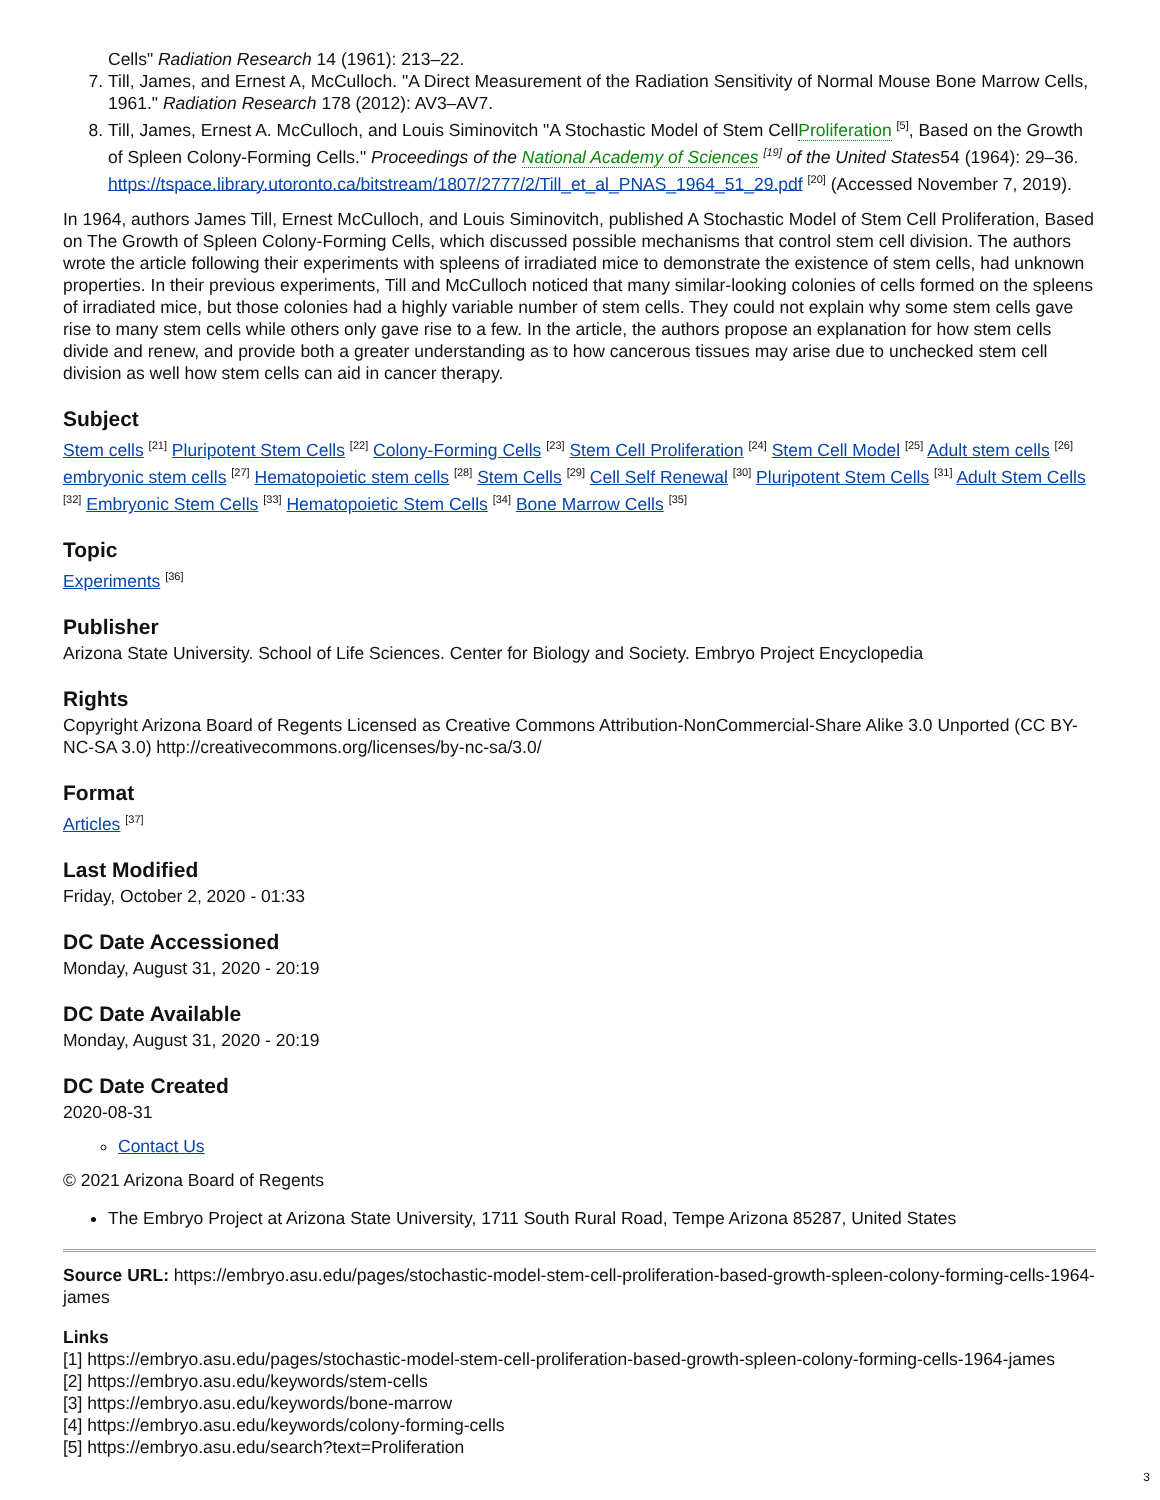Cells" Radiation Research 14 (1961): 213–22.
7. Till, James, and Ernest A, McCulloch. "A Direct Measurement of the Radiation Sensitivity of Normal Mouse Bone Marrow Cells, 1961." Radiation Research 178 (2012): AV3–AV7.
8. Till, James, Ernest A. McCulloch, and Louis Siminovitch "A Stochastic Model of Stem CellProliferation <sup>[5]</sup>, Based on the Growth of Spleen Colony-Forming Cells." Proceedings of the National Academy of Sciences <sup>[19]</sup> of the United States54 (1964): 29–36. https://tspace.library.utoronto.ca/bitstream/1807/2777/2/Till_et_al_PNAS_1964_51_29.pdf <sup>[20]</sup> (Accessed November 7, 2019).
In 1964, authors James Till, Ernest McCulloch, and Louis Siminovitch, published A Stochastic Model of Stem Cell Proliferation, Based on The Growth of Spleen Colony-Forming Cells, which discussed possible mechanisms that control stem cell division. The authors wrote the article following their experiments with spleens of irradiated mice to demonstrate the existence of stem cells, had unknown properties. In their previous experiments, Till and McCulloch noticed that many similar-looking colonies of cells formed on the spleens of irradiated mice, but those colonies had a highly variable number of stem cells. They could not explain why some stem cells gave rise to many stem cells while others only gave rise to a few. In the article, the authors propose an explanation for how stem cells divide and renew, and provide both a greater understanding as to how cancerous tissues may arise due to unchecked stem cell division as well how stem cells can aid in cancer therapy.
Subject
Stem cells <sup>[21]</sup> Pluripotent Stem Cells <sup>[22]</sup> Colony-Forming Cells <sup>[23]</sup> Stem Cell Proliferation <sup>[24]</sup> Stem Cell Model <sup>[25]</sup> Adult stem cells <sup>[26]</sup> embryonic stem cells <sup>[27]</sup> Hematopoietic stem cells <sup>[28]</sup> Stem Cells <sup>[29]</sup> Cell Self Renewal <sup>[30]</sup> Pluripotent Stem Cells <sup>[31]</sup> Adult Stem Cells <sup>[32]</sup> Embryonic Stem Cells <sup>[33]</sup> Hematopoietic Stem Cells <sup>[34]</sup> Bone Marrow Cells <sup>[35]</sup>
Topic
Experiments <sup>[36]</sup>
Publisher
Arizona State University. School of Life Sciences. Center for Biology and Society. Embryo Project Encyclopedia
Rights
Copyright Arizona Board of Regents Licensed as Creative Commons Attribution-NonCommercial-Share Alike 3.0 Unported (CC BY-NC-SA 3.0) http://creativecommons.org/licenses/by-nc-sa/3.0/
Format
Articles <sup>[37]</sup>
Last Modified
Friday, October 2, 2020 - 01:33
DC Date Accessioned
Monday, August 31, 2020 - 20:19
DC Date Available
Monday, August 31, 2020 - 20:19
DC Date Created
2020-08-31
Contact Us
© 2021 Arizona Board of Regents
The Embryo Project at Arizona State University, 1711 South Rural Road, Tempe Arizona 85287, United States
Source URL: https://embryo.asu.edu/pages/stochastic-model-stem-cell-proliferation-based-growth-spleen-colony-forming-cells-1964-james
Links
[1] https://embryo.asu.edu/pages/stochastic-model-stem-cell-proliferation-based-growth-spleen-colony-forming-cells-1964-james
[2] https://embryo.asu.edu/keywords/stem-cells
[3] https://embryo.asu.edu/keywords/bone-marrow
[4] https://embryo.asu.edu/keywords/colony-forming-cells
[5] https://embryo.asu.edu/search?text=Proliferation
3